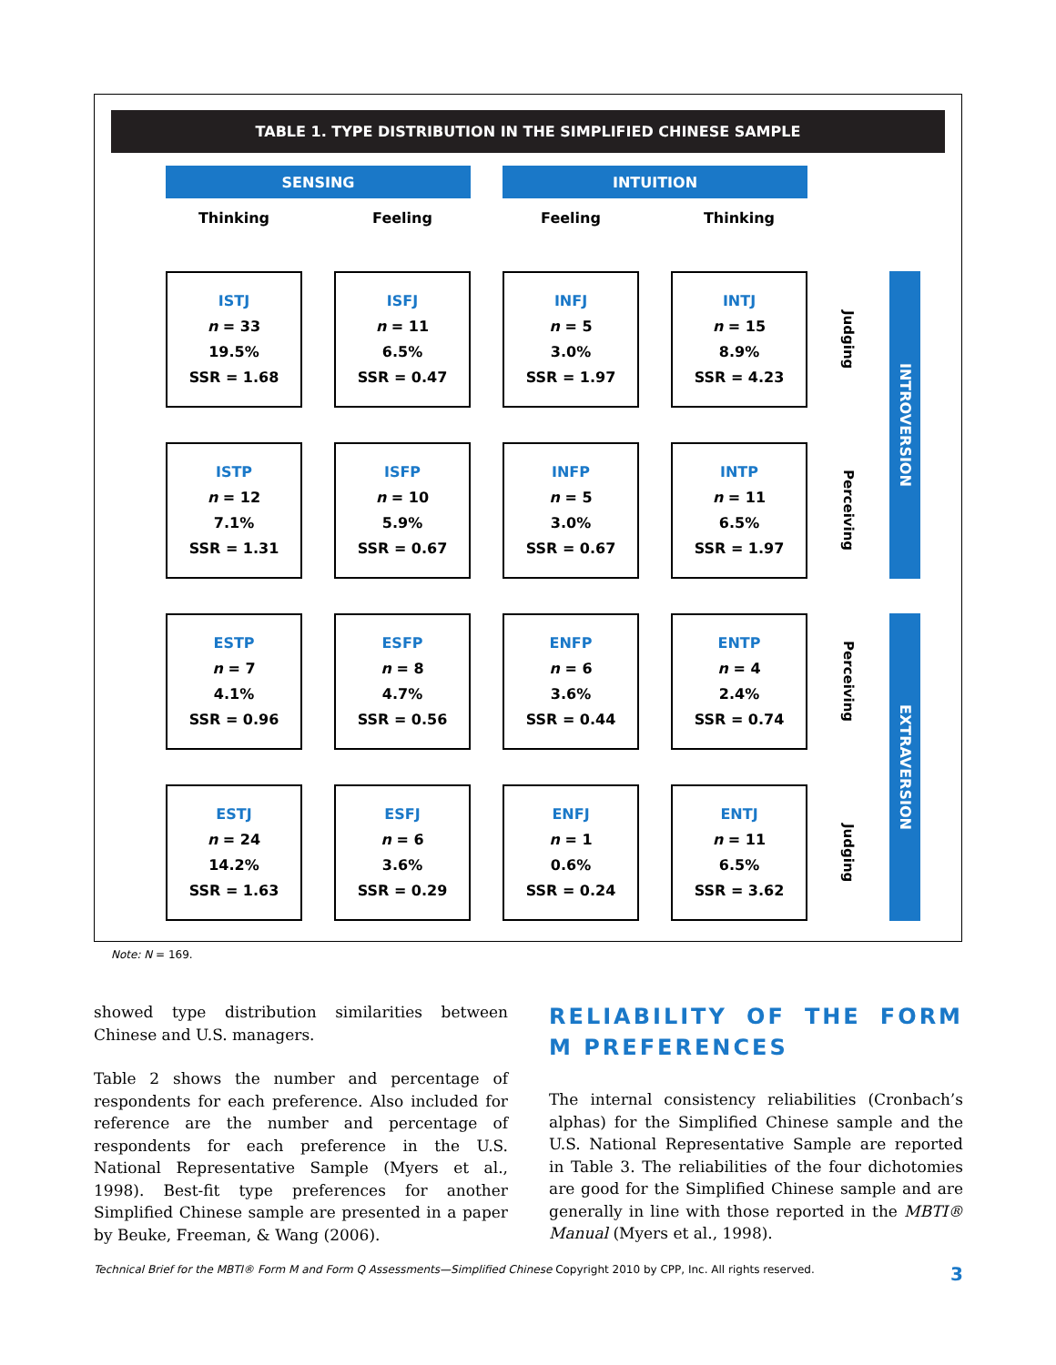TABLE 1. TYPE DISTRIBUTION IN THE SIMPLIFIED CHINESE SAMPLE
| SENSING | | INTUITION | | | |
| Thinking | Feeling | Feeling | Thinking | | |
| ISTJ n = 33 19.5% SSR = 1.68 | ISFJ n = 11 6.5% SSR = 0.47 | INFJ n = 5 3.0% SSR = 1.97 | INTJ n = 15 8.9% SSR = 4.23 | Judging | INTROVERSION |
| ISTP n = 12 7.1% SSR = 1.31 | ISFP n = 10 5.9% SSR = 0.67 | INFP n = 5 3.0% SSR = 0.67 | INTP n = 11 6.5% SSR = 1.97 | Perceiving | |
| ESTP n = 7 4.1% SSR = 0.96 | ESFP n = 8 4.7% SSR = 0.56 | ENFP n = 6 3.6% SSR = 0.44 | ENTP n = 4 2.4% SSR = 0.74 | Perceiving | EXTRAVERSION |
| ESTJ n = 24 14.2% SSR = 1.63 | ESFJ n = 6 3.6% SSR = 0.29 | ENFJ n = 1 0.6% SSR = 0.24 | ENTJ n = 11 6.5% SSR = 3.62 | Judging | |
Note: N = 169.
showed type distribution similarities between Chinese and U.S. managers.
Table 2 shows the number and percentage of respondents for each preference. Also included for reference are the number and percentage of respondents for each preference in the U.S. National Representative Sample (Myers et al., 1998). Best-fit type preferences for another Simplified Chinese sample are presented in a paper by Beuke, Freeman, & Wang (2006).
RELIABILITY OF THE FORM M PREFERENCES
The internal consistency reliabilities (Cronbach’s alphas) for the Simplified Chinese sample and the U.S. National Representative Sample are reported in Table 3. The reliabilities of the four dichotomies are good for the Simplified Chinese sample and are generally in line with those reported in the MBTI® Manual (Myers et al., 1998).
Technical Brief for the MBTI® Form M and Form Q Assessments—Simplified Chinese Copyright 2010 by CPP, Inc. All rights reserved. 3